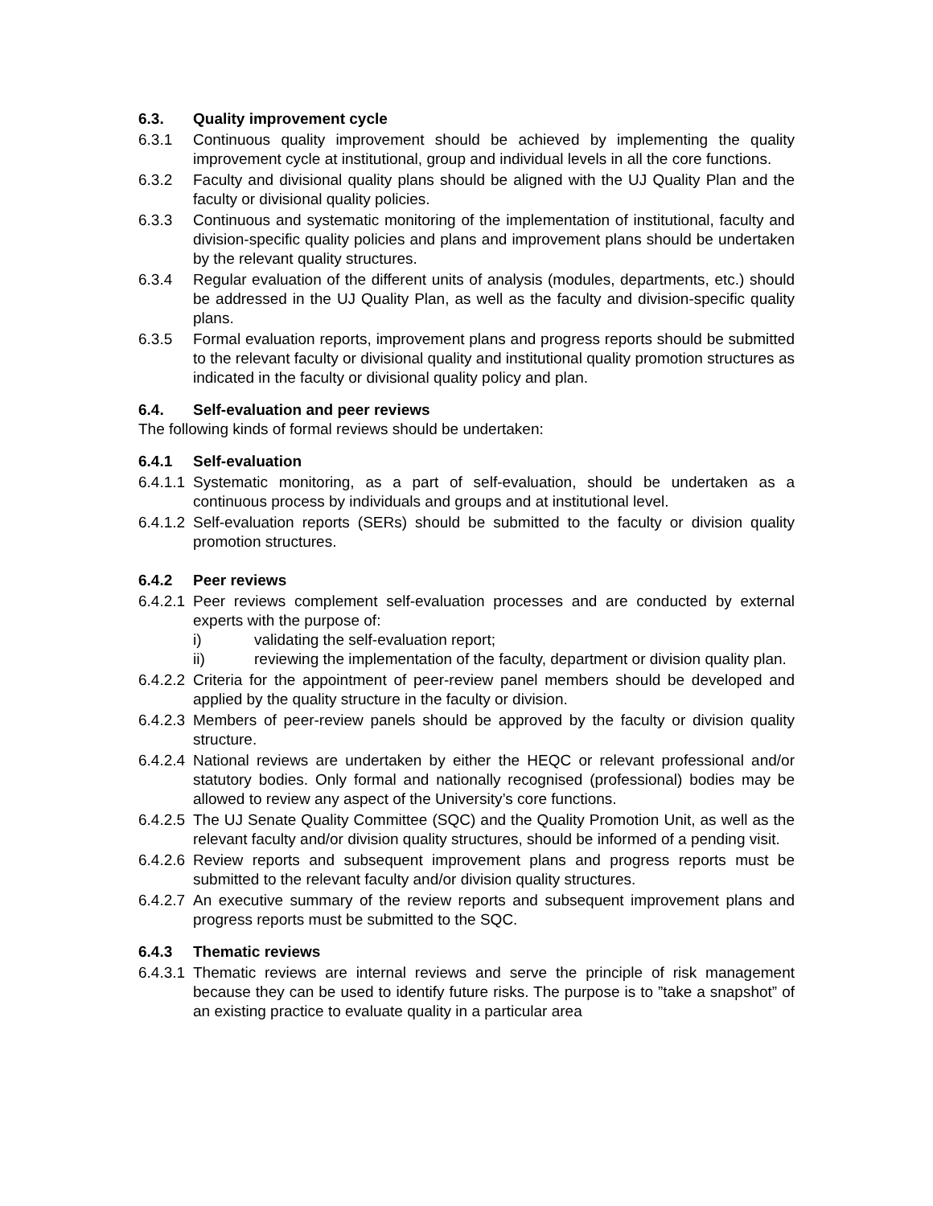6.3. Quality improvement cycle
6.3.1 Continuous quality improvement should be achieved by implementing the quality improvement cycle at institutional, group and individual levels in all the core functions.
6.3.2 Faculty and divisional quality plans should be aligned with the UJ Quality Plan and the faculty or divisional quality policies.
6.3.3 Continuous and systematic monitoring of the implementation of institutional, faculty and division-specific quality policies and plans and improvement plans should be undertaken by the relevant quality structures.
6.3.4 Regular evaluation of the different units of analysis (modules, departments, etc.) should be addressed in the UJ Quality Plan, as well as the faculty and division-specific quality plans.
6.3.5 Formal evaluation reports, improvement plans and progress reports should be submitted to the relevant faculty or divisional quality and institutional quality promotion structures as indicated in the faculty or divisional quality policy and plan.
6.4. Self-evaluation and peer reviews
The following kinds of formal reviews should be undertaken:
6.4.1 Self-evaluation
6.4.1.1 Systematic monitoring, as a part of self-evaluation, should be undertaken as a continuous process by individuals and groups and at institutional level.
6.4.1.2 Self-evaluation reports (SERs) should be submitted to the faculty or division quality promotion structures.
6.4.2 Peer reviews
6.4.2.1 Peer reviews complement self-evaluation processes and are conducted by external experts with the purpose of:
i) validating the self-evaluation report;
ii) reviewing the implementation of the faculty, department or division quality plan.
6.4.2.2 Criteria for the appointment of peer-review panel members should be developed and applied by the quality structure in the faculty or division.
6.4.2.3 Members of peer-review panels should be approved by the faculty or division quality structure.
6.4.2.4 National reviews are undertaken by either the HEQC or relevant professional and/or statutory bodies. Only formal and nationally recognised (professional) bodies may be allowed to review any aspect of the University’s core functions.
6.4.2.5 The UJ Senate Quality Committee (SQC) and the Quality Promotion Unit, as well as the relevant faculty and/or division quality structures, should be informed of a pending visit.
6.4.2.6 Review reports and subsequent improvement plans and progress reports must be submitted to the relevant faculty and/or division quality structures.
6.4.2.7 An executive summary of the review reports and subsequent improvement plans and progress reports must be submitted to the SQC.
6.4.3 Thematic reviews
6.4.3.1 Thematic reviews are internal reviews and serve the principle of risk management because they can be used to identify future risks. The purpose is to ”take a snapshot” of an existing practice to evaluate quality in a particular area